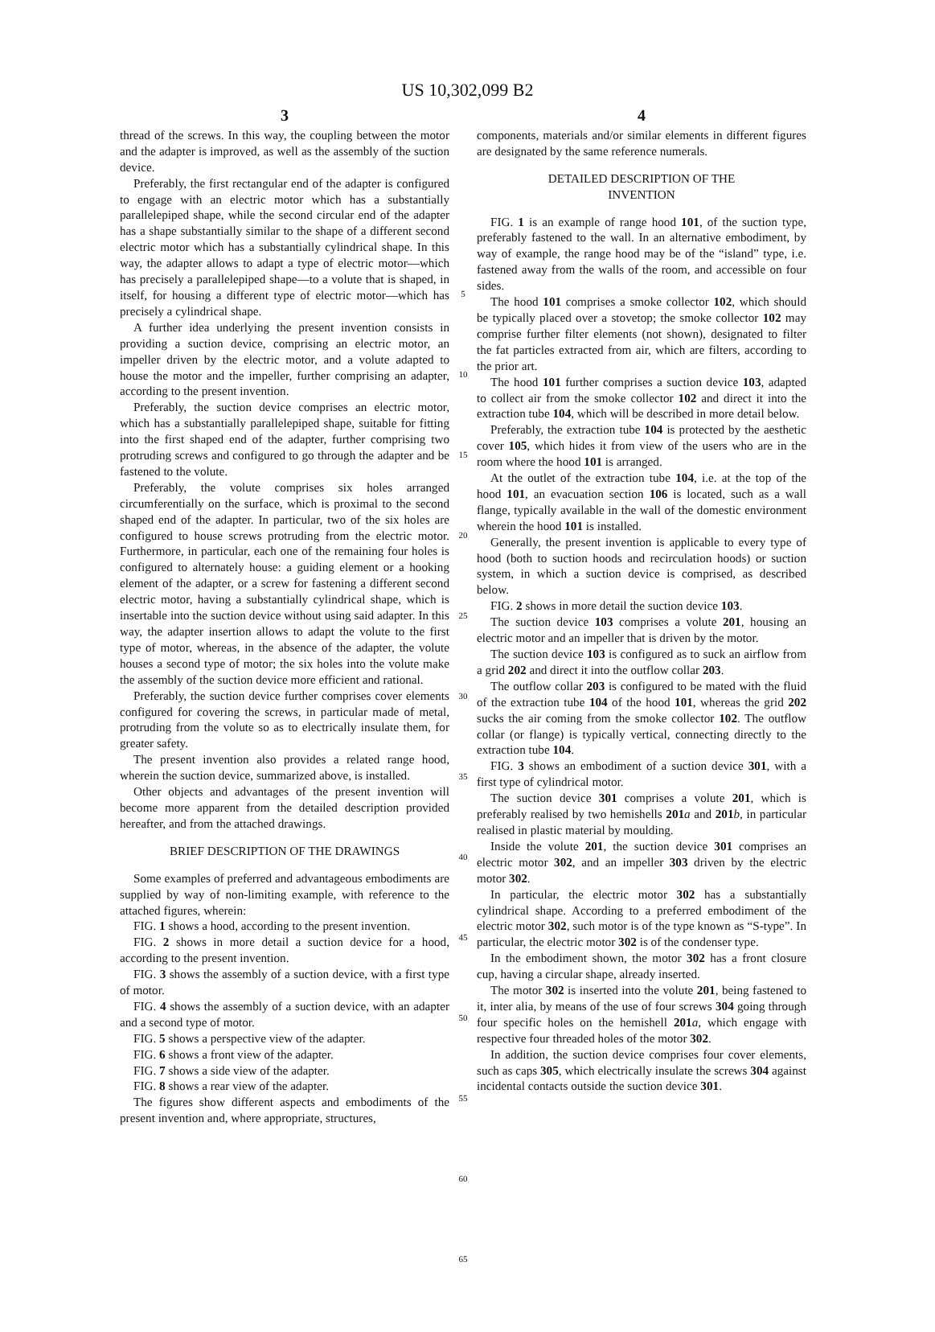US 10,302,099 B2
3
thread of the screws. In this way, the coupling between the motor and the adapter is improved, as well as the assembly of the suction device.
Preferably, the first rectangular end of the adapter is configured to engage with an electric motor which has a substantially parallelepiped shape, while the second circular end of the adapter has a shape substantially similar to the shape of a different second electric motor which has a substantially cylindrical shape. In this way, the adapter allows to adapt a type of electric motor—which has precisely a parallelepiped shape—to a volute that is shaped, in itself, for housing a different type of electric motor—which has precisely a cylindrical shape.
A further idea underlying the present invention consists in providing a suction device, comprising an electric motor, an impeller driven by the electric motor, and a volute adapted to house the motor and the impeller, further comprising an adapter, according to the present invention.
Preferably, the suction device comprises an electric motor, which has a substantially parallelepiped shape, suitable for fitting into the first shaped end of the adapter, further comprising two protruding screws and configured to go through the adapter and be fastened to the volute.
Preferably, the volute comprises six holes arranged circumferentially on the surface, which is proximal to the second shaped end of the adapter. In particular, two of the six holes are configured to house screws protruding from the electric motor. Furthermore, in particular, each one of the remaining four holes is configured to alternately house: a guiding element or a hooking element of the adapter, or a screw for fastening a different second electric motor, having a substantially cylindrical shape, which is insertable into the suction device without using said adapter. In this way, the adapter insertion allows to adapt the volute to the first type of motor, whereas, in the absence of the adapter, the volute houses a second type of motor; the six holes into the volute make the assembly of the suction device more efficient and rational.
Preferably, the suction device further comprises cover elements configured for covering the screws, in particular made of metal, protruding from the volute so as to electrically insulate them, for greater safety.
The present invention also provides a related range hood, wherein the suction device, summarized above, is installed.
Other objects and advantages of the present invention will become more apparent from the detailed description provided hereafter, and from the attached drawings.
BRIEF DESCRIPTION OF THE DRAWINGS
Some examples of preferred and advantageous embodiments are supplied by way of non-limiting example, with reference to the attached figures, wherein:
FIG. 1 shows a hood, according to the present invention.
FIG. 2 shows in more detail a suction device for a hood, according to the present invention.
FIG. 3 shows the assembly of a suction device, with a first type of motor.
FIG. 4 shows the assembly of a suction device, with an adapter and a second type of motor.
FIG. 5 shows a perspective view of the adapter.
FIG. 6 shows a front view of the adapter.
FIG. 7 shows a side view of the adapter.
FIG. 8 shows a rear view of the adapter.
The figures show different aspects and embodiments of the present invention and, where appropriate, structures,
5
10
15
20
25
30
35
40
45
50
55
60
65
4
components, materials and/or similar elements in different figures are designated by the same reference numerals.
DETAILED DESCRIPTION OF THE
INVENTION
FIG. 1 is an example of range hood 101, of the suction type, preferably fastened to the wall. In an alternative embodiment, by way of example, the range hood may be of the “island” type, i.e. fastened away from the walls of the room, and accessible on four sides.
The hood 101 comprises a smoke collector 102, which should be typically placed over a stovetop; the smoke collector 102 may comprise further filter elements (not shown), designated to filter the fat particles extracted from air, which are filters, according to the prior art.
The hood 101 further comprises a suction device 103, adapted to collect air from the smoke collector 102 and direct it into the extraction tube 104, which will be described in more detail below.
Preferably, the extraction tube 104 is protected by the aesthetic cover 105, which hides it from view of the users who are in the room where the hood 101 is arranged.
At the outlet of the extraction tube 104, i.e. at the top of the hood 101, an evacuation section 106 is located, such as a wall flange, typically available in the wall of the domestic environment wherein the hood 101 is installed.
Generally, the present invention is applicable to every type of hood (both to suction hoods and recirculation hoods) or suction system, in which a suction device is comprised, as described below.
FIG. 2 shows in more detail the suction device 103.
The suction device 103 comprises a volute 201, housing an electric motor and an impeller that is driven by the motor.
The suction device 103 is configured as to suck an airflow from a grid 202 and direct it into the outflow collar 203.
The outflow collar 203 is configured to be mated with the fluid of the extraction tube 104 of the hood 101, whereas the grid 202 sucks the air coming from the smoke collector 102. The outflow collar (or flange) is typically vertical, connecting directly to the extraction tube 104.
FIG. 3 shows an embodiment of a suction device 301, with a first type of cylindrical motor.
The suction device 301 comprises a volute 201, which is preferably realised by two hemishells 201 a and 201 b, in particular realised in plastic material by moulding.
Inside the volute 201, the suction device 301 comprises an electric motor 302, and an impeller 303 driven by the electric motor 302.
In particular, the electric motor 302 has a substantially cylindrical shape. According to a preferred embodiment of the electric motor 302, such motor is of the type known as “S-type”. In particular, the electric motor 302 is of the condenser type.
In the embodiment shown, the motor 302 has a front closure cup, having a circular shape, already inserted.
The motor 302 is inserted into the volute 201, being fastened to it, inter alia, by means of the use of four screws 304 going through four specific holes on the hemishell 201 a, which engage with respective four threaded holes of the motor 302.
In addition, the suction device comprises four cover elements, such as caps 305, which electrically insulate the screws 304 against incidental contacts outside the suction device 301.